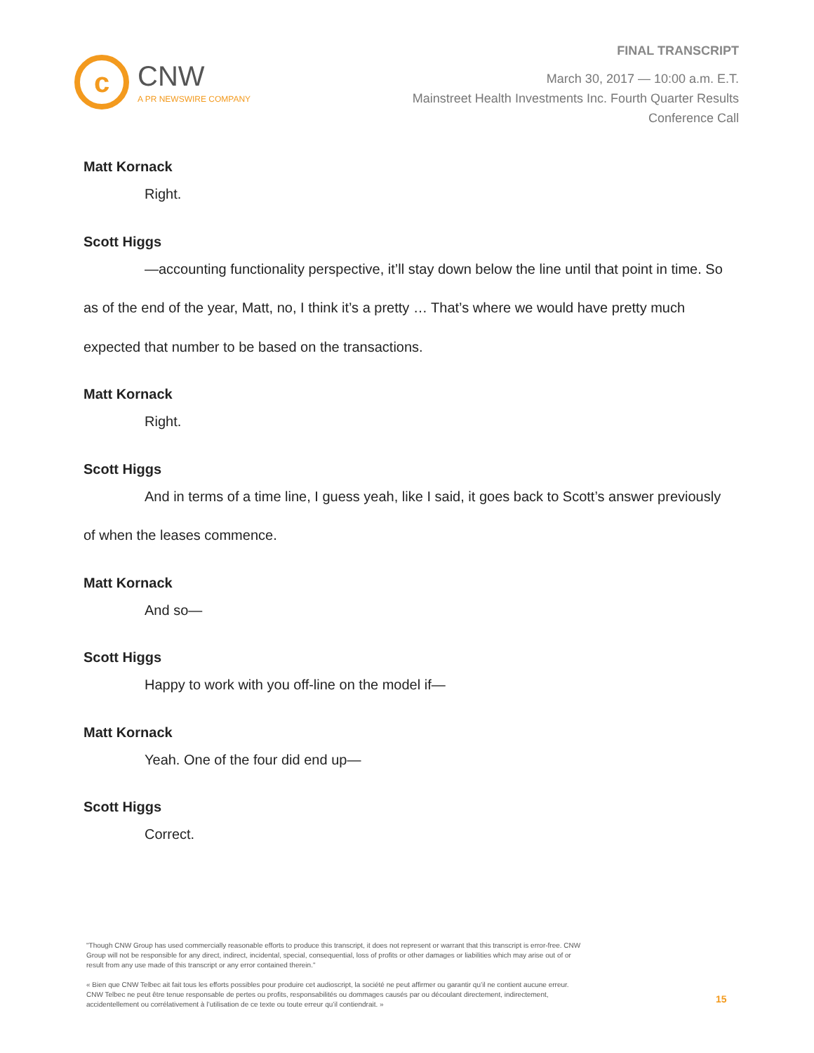c
CNW
A PR NEWSWIRE COMPANY
FINAL TRANSCRIPT
March 30, 2017 — 10:00 a.m. E.T.
Mainstreet Health Investments Inc. Fourth Quarter Results
Conference Call
Matt Kornack
Right.
Scott Higgs
—accounting functionality perspective, it’ll stay down below the line until that point in time. So as of the end of the year, Matt, no, I think it’s a pretty … That’s where we would have pretty much expected that number to be based on the transactions.
Matt Kornack
Right.
Scott Higgs
And in terms of a time line, I guess yeah, like I said, it goes back to Scott’s answer previously of when the leases commence.
Matt Kornack
And so—
Scott Higgs
Happy to work with you off-line on the model if—
Matt Kornack
Yeah. One of the four did end up—
Scott Higgs
Correct.
"Though CNW Group has used commercially reasonable efforts to produce this transcript, it does not represent or warrant that this transcript is error-free. CNW Group will not be responsible for any direct, indirect, incidental, special, consequential, loss of profits or other damages or liabilities which may arise out of or result from any use made of this transcript or any error contained therein."
« Bien que CNW Telbec ait fait tous les efforts possibles pour produire cet audioscript, la société ne peut affirmer ou garantir qu’il ne contient aucune erreur. CNW Telbec ne peut être tenue responsable de pertes ou profits, responsabilités ou dommages causés par ou découlant directement, indirectement, accidentellement ou corrélativement à l’utilisation de ce texte ou toute erreur qu’il contiendrait. »
15